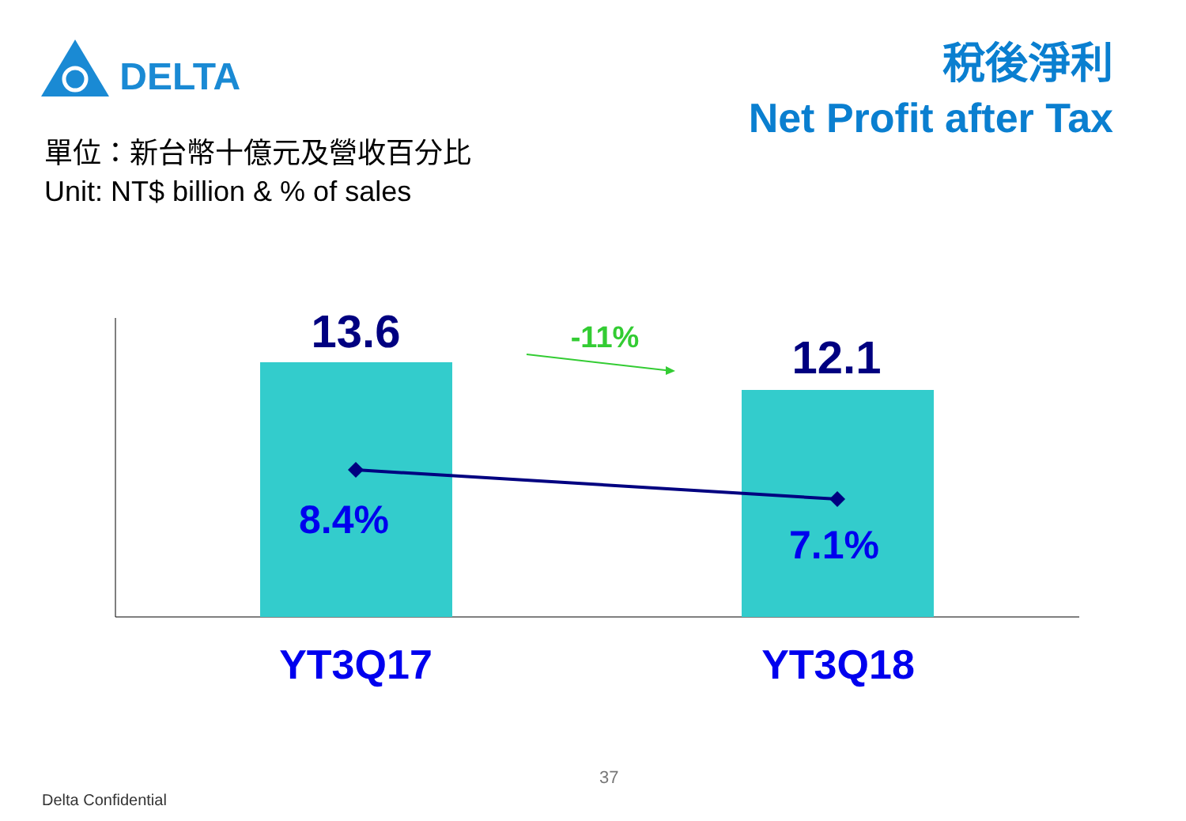DELTA
稅後淨利
Net Profit after Tax
單位：新台幣十億元及營收百分比
Unit: NT$ billion & % of sales
13.6 12.1
-11%
8.4%
7.1%
YT3Q17 YT3Q18
37
Delta Confidential